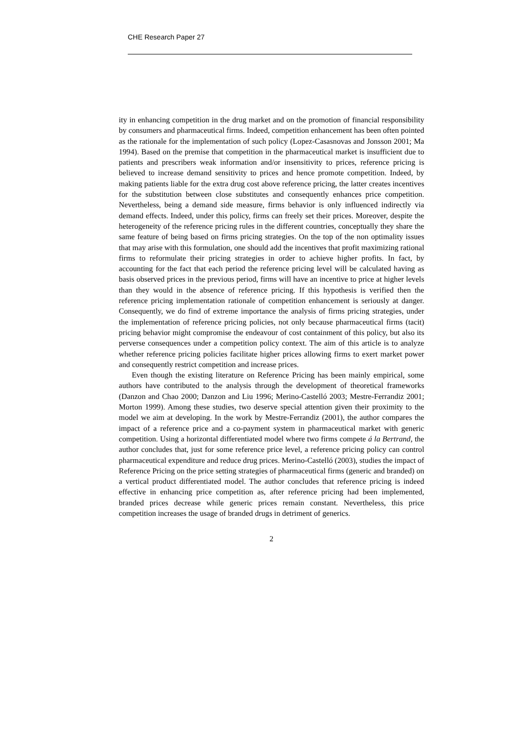CHE Research Paper 27
ity in enhancing competition in the drug market and on the promotion of financial responsibility by consumers and pharmaceutical firms. Indeed, competition enhancement has been often pointed as the rationale for the implementation of such policy (Lopez-Casasnovas and Jonsson 2001; Ma 1994). Based on the premise that competition in the pharmaceutical market is insufficient due to patients and prescribers weak information and/or insensitivity to prices, reference pricing is believed to increase demand sensitivity to prices and hence promote competition. Indeed, by making patients liable for the extra drug cost above reference pricing, the latter creates incentives for the substitution between close substitutes and consequently enhances price competition. Nevertheless, being a demand side measure, firms behavior is only influenced indirectly via demand effects. Indeed, under this policy, firms can freely set their prices. Moreover, despite the heterogeneity of the reference pricing rules in the different countries, conceptually they share the same feature of being based on firms pricing strategies. On the top of the non optimality issues that may arise with this formulation, one should add the incentives that profit maximizing rational firms to reformulate their pricing strategies in order to achieve higher profits. In fact, by accounting for the fact that each period the reference pricing level will be calculated having as basis observed prices in the previous period, firms will have an incentive to price at higher levels than they would in the absence of reference pricing. If this hypothesis is verified then the reference pricing implementation rationale of competition enhancement is seriously at danger. Consequently, we do find of extreme importance the analysis of firms pricing strategies, under the implementation of reference pricing policies, not only because pharmaceutical firms (tacit) pricing behavior might compromise the endeavour of cost containment of this policy, but also its perverse consequences under a competition policy context. The aim of this article is to analyze whether reference pricing policies facilitate higher prices allowing firms to exert market power and consequently restrict competition and increase prices.
Even though the existing literature on Reference Pricing has been mainly empirical, some authors have contributed to the analysis through the development of theoretical frameworks (Danzon and Chao 2000; Danzon and Liu 1996; Merino-Castelló 2003; Mestre-Ferrandiz 2001; Morton 1999). Among these studies, two deserve special attention given their proximity to the model we aim at developing. In the work by Mestre-Ferrandiz (2001), the author compares the impact of a reference price and a co-payment system in pharmaceutical market with generic competition. Using a horizontal differentiated model where two firms compete á la Bertrand, the author concludes that, just for some reference price level, a reference pricing policy can control pharmaceutical expenditure and reduce drug prices. Merino-Castelló (2003), studies the impact of Reference Pricing on the price setting strategies of pharmaceutical firms (generic and branded) on a vertical product differentiated model. The author concludes that reference pricing is indeed effective in enhancing price competition as, after reference pricing had been implemented, branded prices decrease while generic prices remain constant. Nevertheless, this price competition increases the usage of branded drugs in detriment of generics.
2